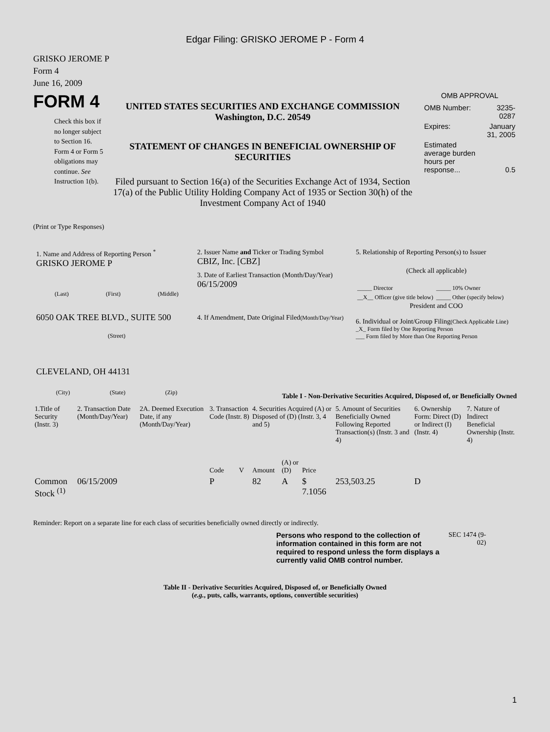Edgar Filing: GRISKO JEROME P - Form 4
GRISKO JEROME P
Form 4
June 16, 2009
FORM 4
Check this box if no longer subject to Section 16. Form 4 or Form 5 obligations may continue. See Instruction 1(b).
UNITED STATES SECURITIES AND EXCHANGE COMMISSION
Washington, D.C. 20549
STATEMENT OF CHANGES IN BENEFICIAL OWNERSHIP OF SECURITIES
Filed pursuant to Section 16(a) of the Securities Exchange Act of 1934, Section 17(a) of the Public Utility Holding Company Act of 1935 or Section 30(h) of the Investment Company Act of 1940
OMB APPROVAL
| OMB Number: | 3235-0287 |
| Expires: | January 31, 2005 |
| Estimated average burden hours per response... | 0.5 |
(Print or Type Responses)
1. Name and Address of Reporting Person <sup>*</sup>
GRISKO JEROME P
(Last) (First) (Middle)
6050 OAK TREE BLVD., SUITE 500
(Street)
CLEVELAND, OH 44131
(City) (State) (Zip)
2. Issuer Name and Ticker or Trading Symbol
CBIZ, Inc. [CBZ]
3. Date of Earliest Transaction (Month/Day/Year)
06/15/2009
4. If Amendment, Date Original Filed(Month/Day/Year)
5. Relationship of Reporting Person(s) to Issuer
(Check all applicable)
| _____ Director | _____ 10% Owner |
| __X__ Officer (give title below) | _____ Other (specify below) |
President and COO
6. Individual or Joint/Group Filing(Check Applicable Line)
_X_ Form filed by One Reporting Person
___ Form filed by More than One Reporting Person
Table I - Non-Derivative Securities Acquired, Disposed of, or Beneficially Owned
| 1.Title of Security (Instr. 3) | 2. Transaction Date (Month/Day/Year) | 2A. Deemed Execution Date, if any (Month/Day/Year) | 3. Transaction Code (Instr. 8) | | 4. Securities Acquired (A) or Disposed of (D) (Instr. 3, 4 and 5) | | | 5. Amount of Securities Beneficially Owned Following Reported Transaction(s) (Instr. 3 and 4) | 6. Ownership Form: Direct (D) or Indirect (I) (Instr. 4) | 7. Nature of Indirect Beneficial Ownership (Instr. 4) |
| --- | --- | --- | --- | --- | --- | --- | --- | --- | --- | --- |
| | | | Code | V | Amount | (A) or (D) | Price | | | |
| Common Stock <sup>(1)</sup> | 06/15/2009 | | P | | 82 | A | $ 7.1056 | 253,503.25 | D | |
Reminder: Report on a separate line for each class of securities beneficially owned directly or indirectly.
Persons who respond to the collection of information contained in this form are not required to respond unless the form displays a currently valid OMB control number.
SEC 1474 (9-02)
Table II - Derivative Securities Acquired, Disposed of, or Beneficially Owned
(e.g., puts, calls, warrants, options, convertible securities)
1